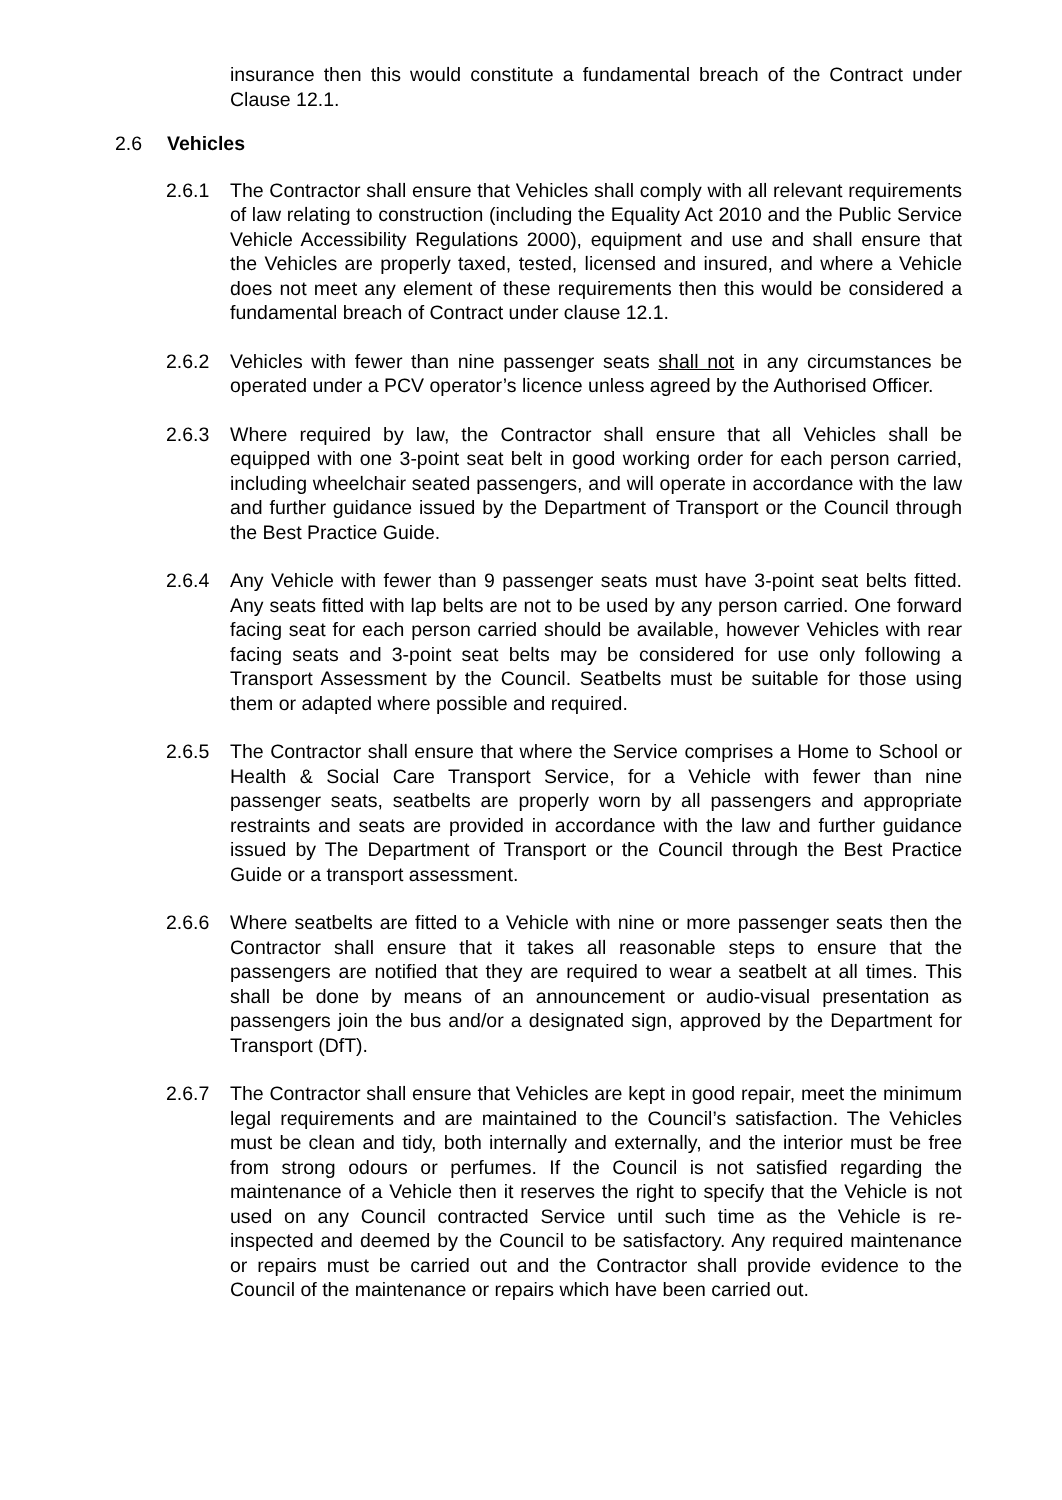insurance then this would constitute a fundamental breach of the Contract under Clause 12.1.
2.6 Vehicles
2.6.1 The Contractor shall ensure that Vehicles shall comply with all relevant requirements of law relating to construction (including the Equality Act 2010 and the Public Service Vehicle Accessibility Regulations 2000), equipment and use and shall ensure that the Vehicles are properly taxed, tested, licensed and insured, and where a Vehicle does not meet any element of these requirements then this would be considered a fundamental breach of Contract under clause 12.1.
2.6.2 Vehicles with fewer than nine passenger seats shall not in any circumstances be operated under a PCV operator’s licence unless agreed by the Authorised Officer.
2.6.3 Where required by law, the Contractor shall ensure that all Vehicles shall be equipped with one 3-point seat belt in good working order for each person carried, including wheelchair seated passengers, and will operate in accordance with the law and further guidance issued by the Department of Transport or the Council through the Best Practice Guide.
2.6.4 Any Vehicle with fewer than 9 passenger seats must have 3-point seat belts fitted. Any seats fitted with lap belts are not to be used by any person carried. One forward facing seat for each person carried should be available, however Vehicles with rear facing seats and 3-point seat belts may be considered for use only following a Transport Assessment by the Council. Seatbelts must be suitable for those using them or adapted where possible and required.
2.6.5 The Contractor shall ensure that where the Service comprises a Home to School or Health & Social Care Transport Service, for a Vehicle with fewer than nine passenger seats, seatbelts are properly worn by all passengers and appropriate restraints and seats are provided in accordance with the law and further guidance issued by The Department of Transport or the Council through the Best Practice Guide or a transport assessment.
2.6.6 Where seatbelts are fitted to a Vehicle with nine or more passenger seats then the Contractor shall ensure that it takes all reasonable steps to ensure that the passengers are notified that they are required to wear a seatbelt at all times. This shall be done by means of an announcement or audio-visual presentation as passengers join the bus and/or a designated sign, approved by the Department for Transport (DfT).
2.6.7 The Contractor shall ensure that Vehicles are kept in good repair, meet the minimum legal requirements and are maintained to the Council’s satisfaction. The Vehicles must be clean and tidy, both internally and externally, and the interior must be free from strong odours or perfumes. If the Council is not satisfied regarding the maintenance of a Vehicle then it reserves the right to specify that the Vehicle is not used on any Council contracted Service until such time as the Vehicle is re-inspected and deemed by the Council to be satisfactory. Any required maintenance or repairs must be carried out and the Contractor shall provide evidence to the Council of the maintenance or repairs which have been carried out.